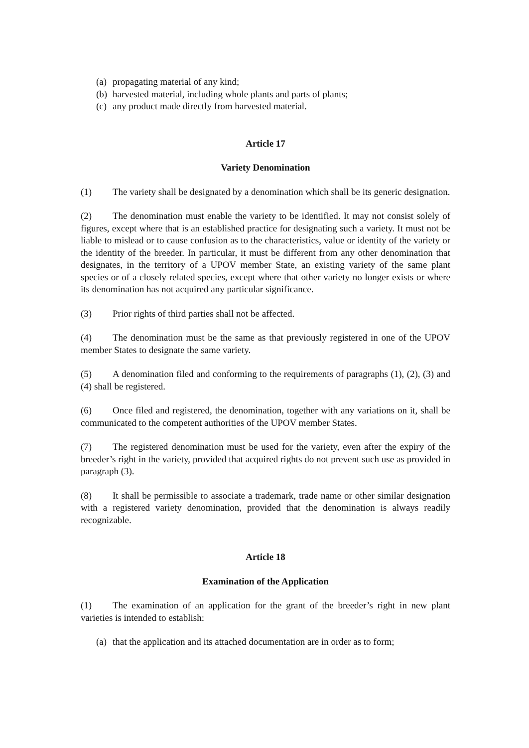(a) propagating material of any kind;
(b) harvested material, including whole plants and parts of plants;
(c) any product made directly from harvested material.
Article 17
Variety Denomination
(1) The variety shall be designated by a denomination which shall be its generic designation.
(2) The denomination must enable the variety to be identified. It may not consist solely of figures, except where that is an established practice for designating such a variety. It must not be liable to mislead or to cause confusion as to the characteristics, value or identity of the variety or the identity of the breeder. In particular, it must be different from any other denomination that designates, in the territory of a UPOV member State, an existing variety of the same plant species or of a closely related species, except where that other variety no longer exists or where its denomination has not acquired any particular significance.
(3) Prior rights of third parties shall not be affected.
(4) The denomination must be the same as that previously registered in one of the UPOV member States to designate the same variety.
(5) A denomination filed and conforming to the requirements of paragraphs (1), (2), (3) and (4) shall be registered.
(6) Once filed and registered, the denomination, together with any variations on it, shall be communicated to the competent authorities of the UPOV member States.
(7) The registered denomination must be used for the variety, even after the expiry of the breeder’s right in the variety, provided that acquired rights do not prevent such use as provided in paragraph (3).
(8) It shall be permissible to associate a trademark, trade name or other similar designation with a registered variety denomination, provided that the denomination is always readily recognizable.
Article 18
Examination of the Application
(1) The examination of an application for the grant of the breeder’s right in new plant varieties is intended to establish:
(a) that the application and its attached documentation are in order as to form;